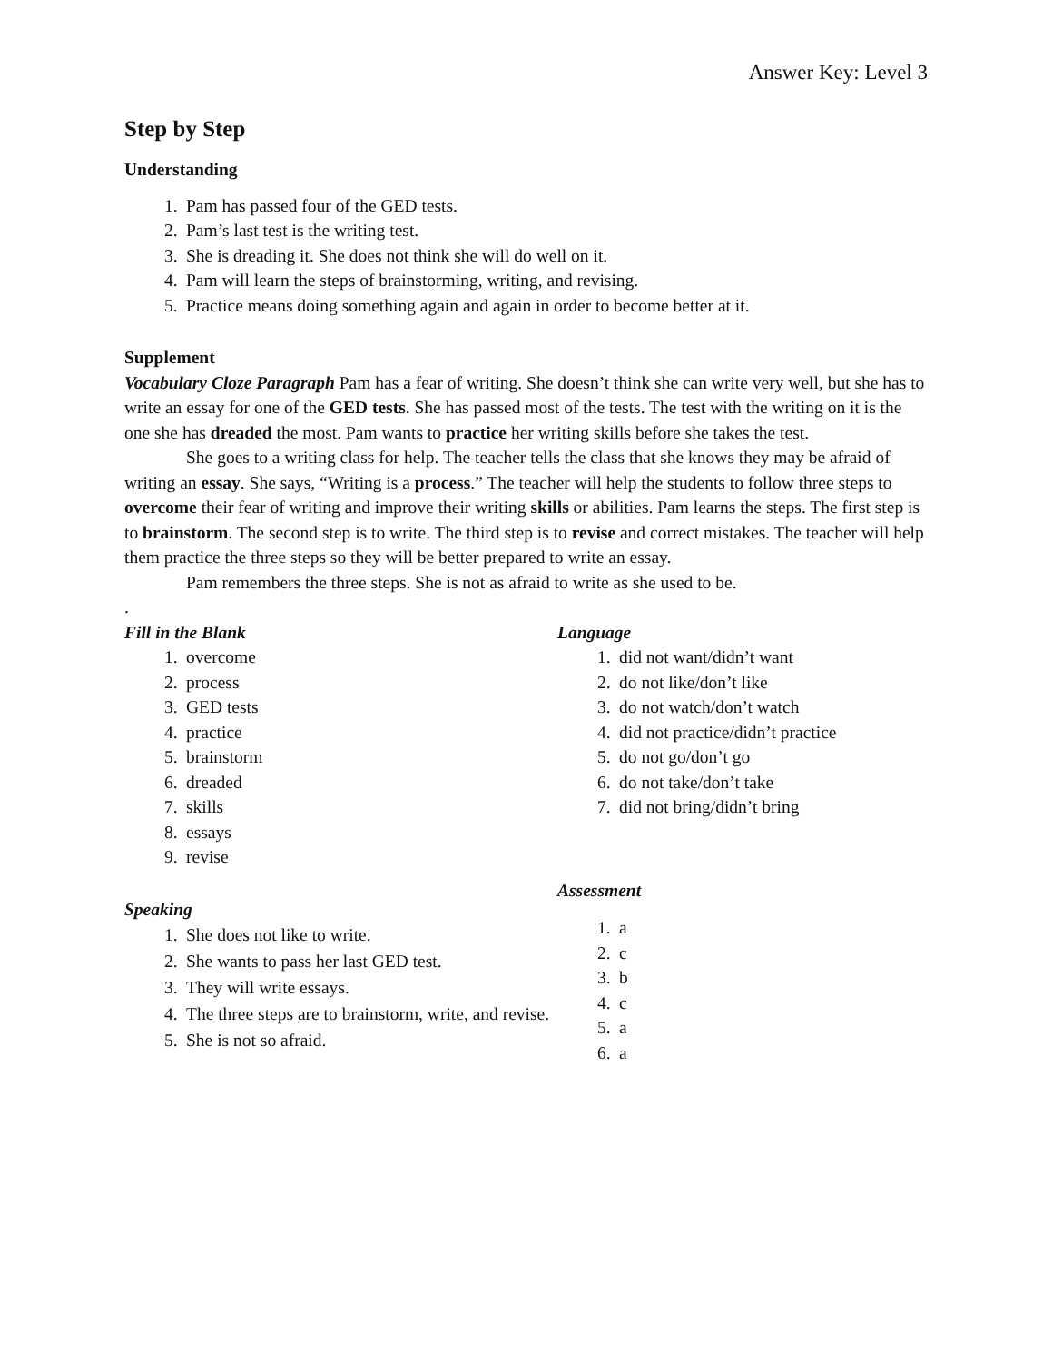Answer Key: Level 3
Step by Step
Understanding
1. Pam has passed four of the GED tests.
2. Pam’s last test is the writing test.
3. She is dreading it. She does not think she will do well on it.
4. Pam will learn the steps of brainstorming, writing, and revising.
5. Practice means doing something again and again in order to become better at it.
Supplement
Vocabulary Cloze Paragraph Pam has a fear of writing. She doesn’t think she can write very well, but she has to write an essay for one of the GED tests. She has passed most of the tests. The test with the writing on it is the one she has dreaded the most. Pam wants to practice her writing skills before she takes the test.
She goes to a writing class for help. The teacher tells the class that she knows they may be afraid of writing an essay. She says, “Writing is a process.” The teacher will help the students to follow three steps to overcome their fear of writing and improve their writing skills or abilities. Pam learns the steps. The first step is to brainstorm. The second step is to write. The third step is to revise and correct mistakes. The teacher will help them practice the three steps so they will be better prepared to write an essay.
Pam remembers the three steps. She is not as afraid to write as she used to be.
.
Fill in the Blank
1. overcome
2. process
3. GED tests
4. practice
5. brainstorm
6. dreaded
7. skills
8. essays
9. revise
Speaking
1. She does not like to write.
2. She wants to pass her last GED test.
3. They will write essays.
4. The three steps are to brainstorm, write, and revise.
5. She is not so afraid.
Language
1. did not want/didn’t want
2. do not like/don’t like
3. do not watch/don’t watch
4. did not practice/didn’t practice
5. do not go/don’t go
6. do not take/don’t take
7. did not bring/didn’t bring
Assessment
1. a
2. c
3. b
4. c
5. a
6. a